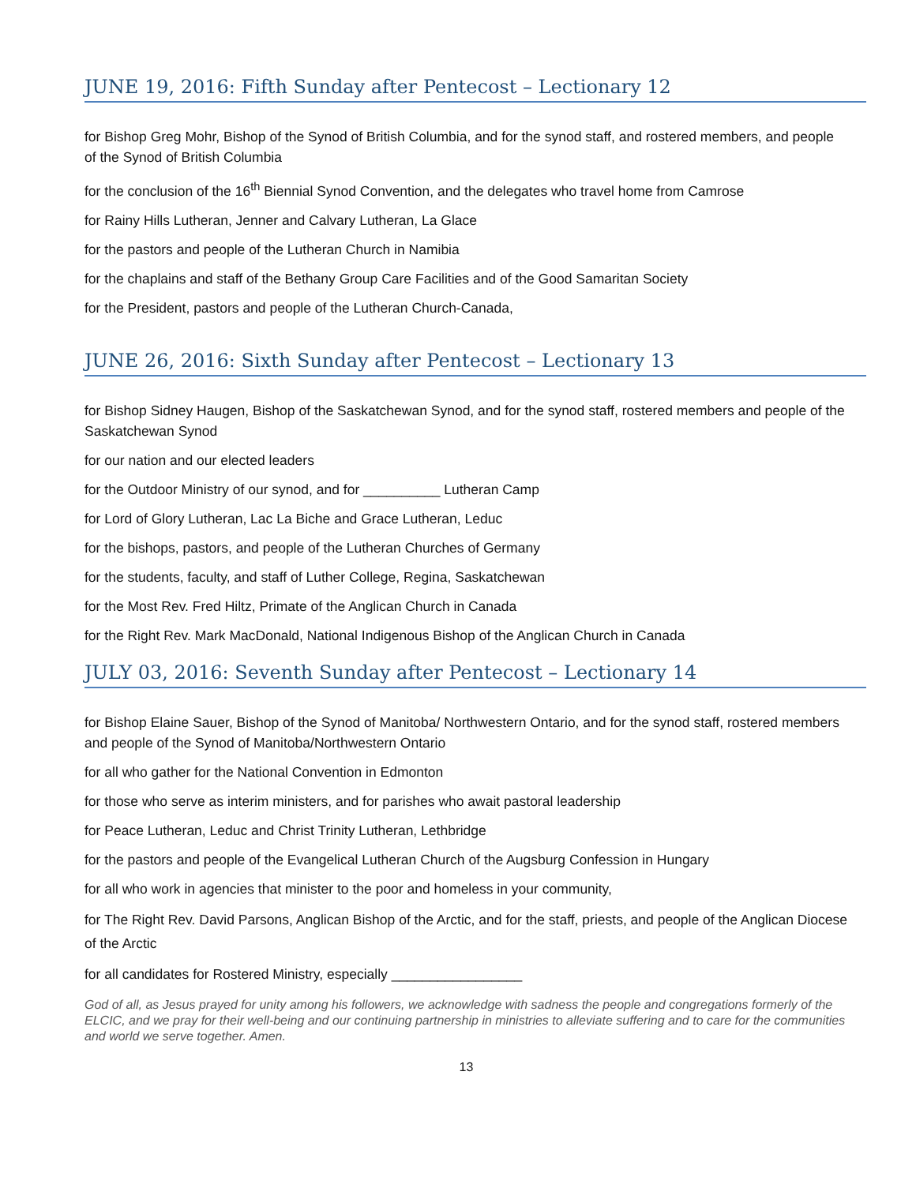JUNE 19, 2016: Fifth Sunday after Pentecost – Lectionary 12
for Bishop Greg Mohr, Bishop of the Synod of British Columbia, and for the synod staff, and rostered members, and people of the Synod of British Columbia
for the conclusion of the 16<sup>th</sup> Biennial Synod Convention, and the delegates who travel home from Camrose
for Rainy Hills Lutheran, Jenner and Calvary Lutheran, La Glace
for the pastors and people of the Lutheran Church in Namibia
for the chaplains and staff of the Bethany Group Care Facilities and of the Good Samaritan Society
for the President, pastors and people of the Lutheran Church-Canada,
JUNE 26, 2016: Sixth Sunday after Pentecost – Lectionary 13
for Bishop Sidney Haugen, Bishop of the Saskatchewan Synod, and for the synod staff, rostered members and people of the Saskatchewan Synod
for our nation and our elected leaders
for the Outdoor Ministry of our synod, and for __________ Lutheran Camp
for Lord of Glory Lutheran, Lac La Biche and Grace Lutheran, Leduc
for the bishops, pastors, and people of the Lutheran Churches of Germany
for the students, faculty, and staff of Luther College, Regina, Saskatchewan
for the Most Rev. Fred Hiltz, Primate of the Anglican Church in Canada
for the Right Rev. Mark MacDonald, National Indigenous Bishop of the Anglican Church in Canada
JULY 03, 2016: Seventh Sunday after Pentecost – Lectionary 14
for Bishop Elaine Sauer, Bishop of the Synod of Manitoba/ Northwestern Ontario, and for the synod staff, rostered members and people of the Synod of Manitoba/Northwestern Ontario
for all who gather for the National Convention in Edmonton
for those who serve as interim ministers, and for parishes who await pastoral leadership
for Peace Lutheran, Leduc and Christ Trinity Lutheran, Lethbridge
for the pastors and people of the Evangelical Lutheran Church of the Augsburg Confession in Hungary
for all who work in agencies that minister to the poor and homeless in your community,
for The Right Rev. David Parsons, Anglican Bishop of the Arctic, and for the staff, priests, and people of the Anglican Diocese of the Arctic
for all candidates for Rostered Ministry, especially _________________
God of all, as Jesus prayed for unity among his followers, we acknowledge with sadness the people and congregations formerly of the ELCIC, and we pray for their well-being and our continuing partnership in ministries to alleviate suffering and to care for the communities and world we serve together. Amen.
13